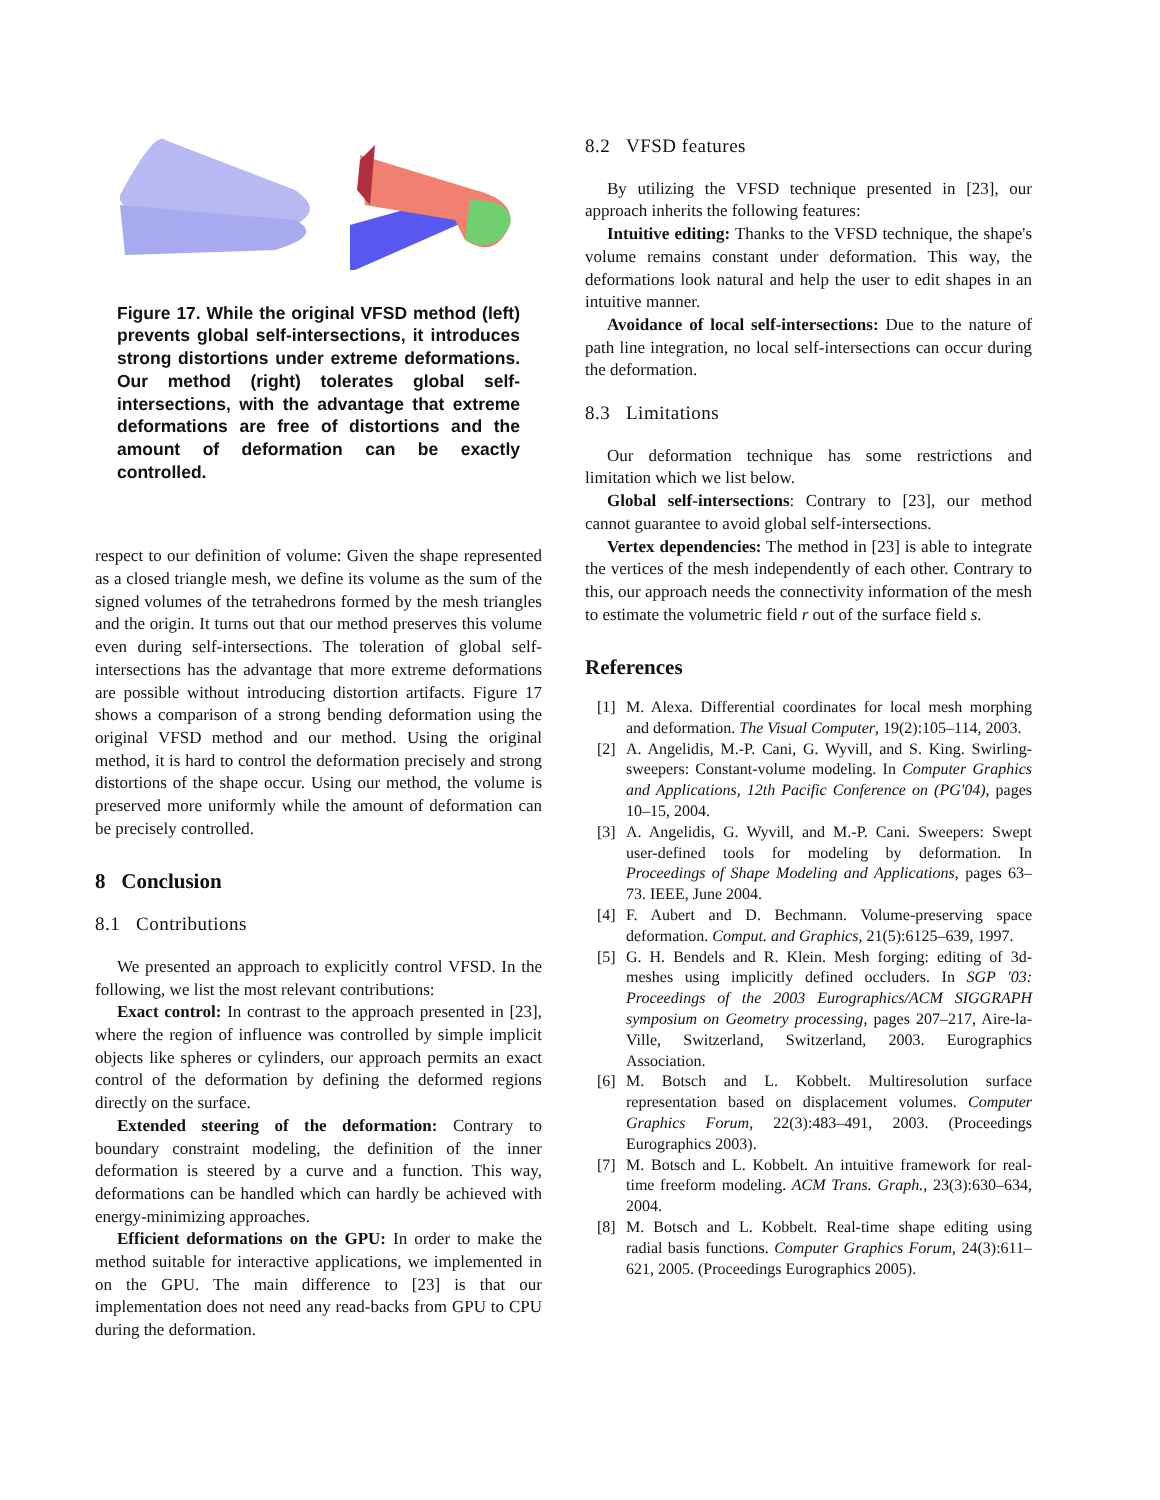Figure 17. While the original VFSD method (left) prevents global self-intersections, it introduces strong distortions under extreme deformations. Our method (right) tolerates global self-intersections, with the advantage that extreme deformations are free of distortions and the amount of deformation can be exactly controlled.
respect to our definition of volume: Given the shape represented as a closed triangle mesh, we define its volume as the sum of the signed volumes of the tetrahedrons formed by the mesh triangles and the origin. It turns out that our method preserves this volume even during self-intersections. The toleration of global self-intersections has the advantage that more extreme deformations are possible without introducing distortion artifacts. Figure 17 shows a comparison of a strong bending deformation using the original VFSD method and our method. Using the original method, it is hard to control the deformation precisely and strong distortions of the shape occur. Using our method, the volume is preserved more uniformly while the amount of deformation can be precisely controlled.
8 Conclusion
8.1 Contributions
We presented an approach to explicitly control VFSD. In the following, we list the most relevant contributions:
Exact control: In contrast to the approach presented in [23], where the region of influence was controlled by simple implicit objects like spheres or cylinders, our approach permits an exact control of the deformation by defining the deformed regions directly on the surface.
Extended steering of the deformation: Contrary to boundary constraint modeling, the definition of the inner deformation is steered by a curve and a function. This way, deformations can be handled which can hardly be achieved with energy-minimizing approaches.
Efficient deformations on the GPU: In order to make the method suitable for interactive applications, we implemented in on the GPU. The main difference to [23] is that our implementation does not need any read-backs from GPU to CPU during the deformation.
8.2 VFSD features
By utilizing the VFSD technique presented in [23], our approach inherits the following features:
Intuitive editing: Thanks to the VFSD technique, the shape's volume remains constant under deformation. This way, the deformations look natural and help the user to edit shapes in an intuitive manner.
Avoidance of local self-intersections: Due to the nature of path line integration, no local self-intersections can occur during the deformation.
8.3 Limitations
Our deformation technique has some restrictions and limitation which we list below.
Global self-intersections: Contrary to [23], our method cannot guarantee to avoid global self-intersections.
Vertex dependencies: The method in [23] is able to integrate the vertices of the mesh independently of each other. Contrary to this, our approach needs the connectivity information of the mesh to estimate the volumetric field r out of the surface field s.
References
[1] M. Alexa. Differential coordinates for local mesh morphing and deformation. The Visual Computer, 19(2):105–114, 2003.
[2] A. Angelidis, M.-P. Cani, G. Wyvill, and S. King. Swirling-sweepers: Constant-volume modeling. In Computer Graphics and Applications, 12th Pacific Conference on (PG'04), pages 10–15, 2004.
[3] A. Angelidis, G. Wyvill, and M.-P. Cani. Sweepers: Swept user-defined tools for modeling by deformation. In Proceedings of Shape Modeling and Applications, pages 63–73. IEEE, June 2004.
[4] F. Aubert and D. Bechmann. Volume-preserving space deformation. Comput. and Graphics, 21(5):6125–639, 1997.
[5] G. H. Bendels and R. Klein. Mesh forging: editing of 3d-meshes using implicitly defined occluders. In SGP '03: Proceedings of the 2003 Eurographics/ACM SIGGRAPH symposium on Geometry processing, pages 207–217, Aire-la-Ville, Switzerland, Switzerland, 2003. Eurographics Association.
[6] M. Botsch and L. Kobbelt. Multiresolution surface representation based on displacement volumes. Computer Graphics Forum, 22(3):483–491, 2003. (Proceedings Eurographics 2003).
[7] M. Botsch and L. Kobbelt. An intuitive framework for real-time freeform modeling. ACM Trans. Graph., 23(3):630–634, 2004.
[8] M. Botsch and L. Kobbelt. Real-time shape editing using radial basis functions. Computer Graphics Forum, 24(3):611–621, 2005. (Proceedings Eurographics 2005).